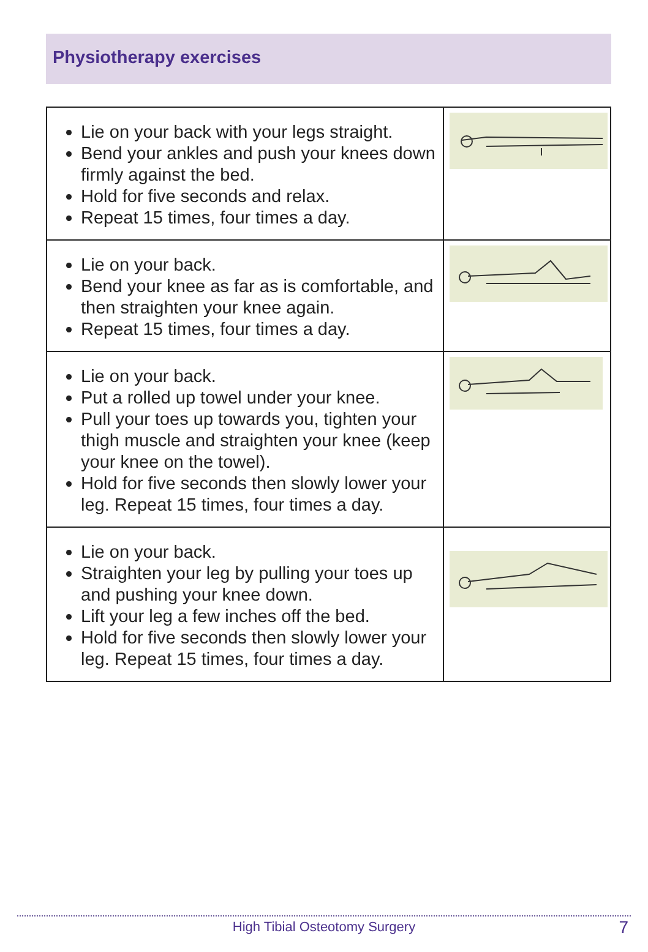Physiotherapy exercises
| Lie on your back with your legs straight. Bend your ankles and push your knees down firmly against the bed. Hold for five seconds and relax. Repeat 15 times, four times a day. | |
| Lie on your back. Bend your knee as far as is comfortable, and then straighten your knee again. Repeat 15 times, four times a day. | |
| Lie on your back. Put a rolled up towel under your knee. Pull your toes up towards you, tighten your thigh muscle and straighten your knee (keep your knee on the towel). Hold for five seconds then slowly lower your leg. Repeat 15 times, four times a day. | |
| Lie on your back. Straighten your leg by pulling your toes up and pushing your knee down. Lift your leg a few inches off the bed. Hold for five seconds then slowly lower your leg. Repeat 15 times, four times a day. | |
High Tibial Osteotomy Surgery 7